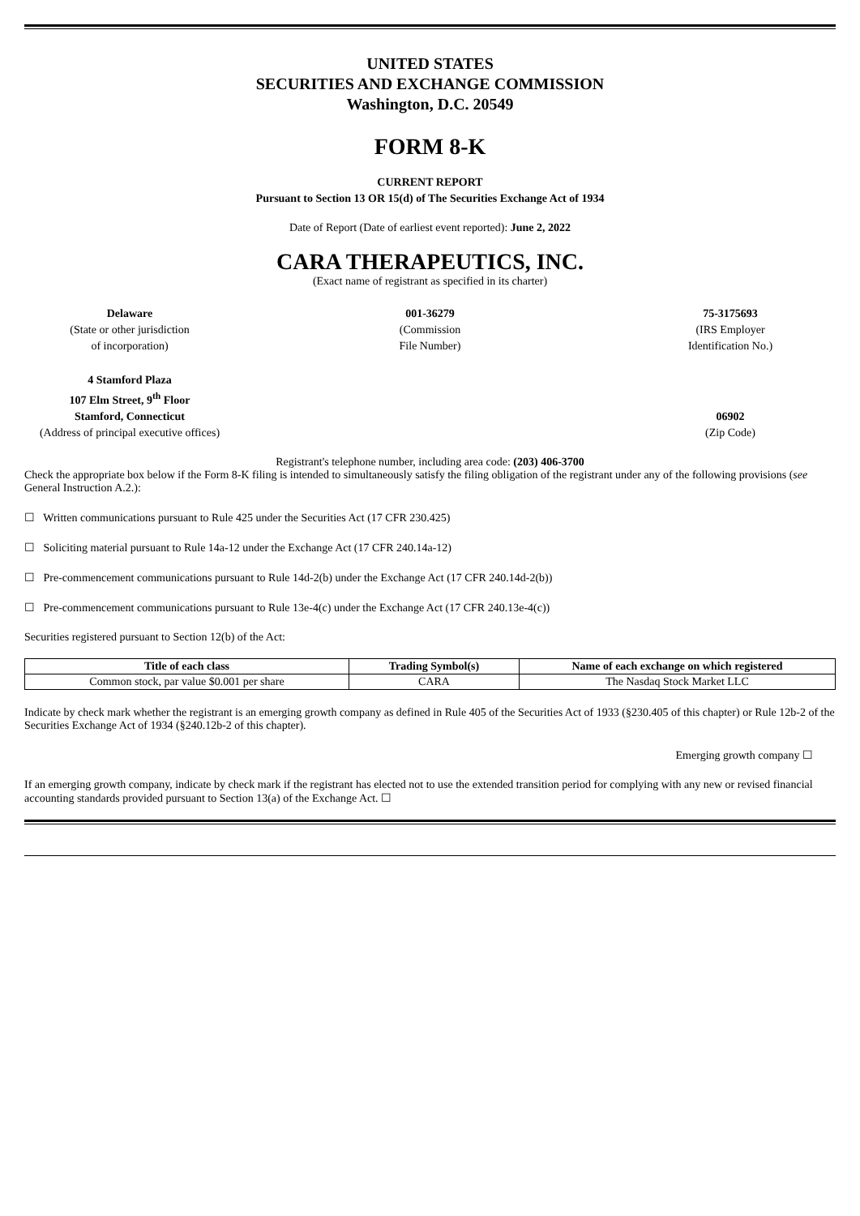UNITED STATES
SECURITIES AND EXCHANGE COMMISSION
Washington, D.C. 20549
FORM 8-K
CURRENT REPORT
Pursuant to Section 13 OR 15(d) of The Securities Exchange Act of 1934
Date of Report (Date of earliest event reported): June 2, 2022
CARA THERAPEUTICS, INC.
(Exact name of registrant as specified in its charter)
Delaware
(State or other jurisdiction
of incorporation)
001-36279
(Commission
File Number)
75-3175693
(IRS Employer
Identification No.)
4 Stamford Plaza
107 Elm Street, 9<sup>th</sup> Floor
Stamford, Connecticut
(Address of principal executive offices)
06902
(Zip Code)
Registrant's telephone number, including area code: (203) 406-3700
Check the appropriate box below if the Form 8-K filing is intended to simultaneously satisfy the filing obligation of the registrant under any of the following provisions (see General Instruction A.2.):
☐ Written communications pursuant to Rule 425 under the Securities Act (17 CFR 230.425)
☐ Soliciting material pursuant to Rule 14a-12 under the Exchange Act (17 CFR 240.14a-12)
☐ Pre-commencement communications pursuant to Rule 14d-2(b) under the Exchange Act (17 CFR 240.14d-2(b))
☐ Pre-commencement communications pursuant to Rule 13e-4(c) under the Exchange Act (17 CFR 240.13e-4(c))
Securities registered pursuant to Section 12(b) of the Act:
| Title of each class | Trading Symbol(s) | Name of each exchange on which registered |
| --- | --- | --- |
| Common stock, par value $0.001 per share | CARA | The Nasdaq Stock Market LLC |
Indicate by check mark whether the registrant is an emerging growth company as defined in Rule 405 of the Securities Act of 1933 (§230.405 of this chapter) or Rule 12b-2 of the Securities Exchange Act of 1934 (§240.12b-2 of this chapter).
Emerging growth company ☐
If an emerging growth company, indicate by check mark if the registrant has elected not to use the extended transition period for complying with any new or revised financial accounting standards provided pursuant to Section 13(a) of the Exchange Act. ☐